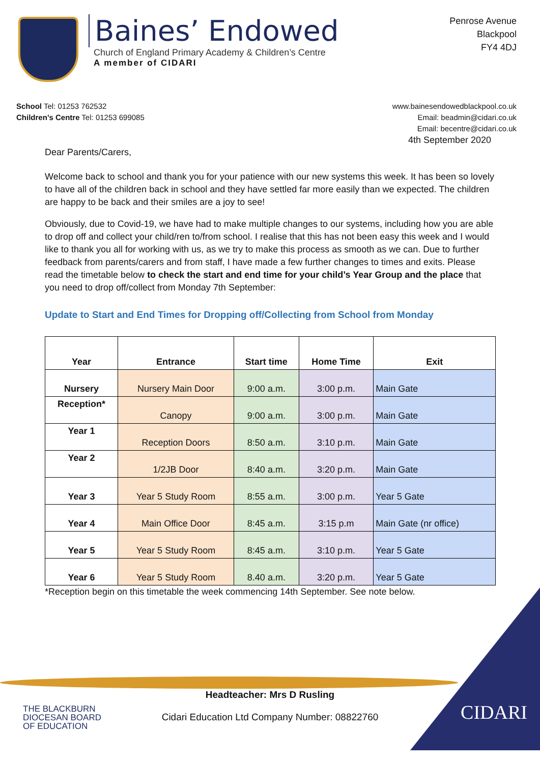Baines’ Endowed
Church of England Primary Academy & Children’s Centre
A member of CIDARI
Penrose Avenue
Blackpool
FY4 4DJ
School Tel: 01253 762532
Children’s Centre Tel: 01253 699085
www.bainesendowedblackpool.co.uk
Email: beadmin@cidari.co.uk
Email: becentre@cidari.co.uk
4th September 2020
Dear Parents/Carers,
Welcome back to school and thank you for your patience with our new systems this week. It has been so lovely to have all of the children back in school and they have settled far more easily than we expected. The children are happy to be back and their smiles are a joy to see!
Obviously, due to Covid-19, we have had to make multiple changes to our systems, including how you are able to drop off and collect your child/ren to/from school. I realise that this has not been easy this week and I would like to thank you all for working with us, as we try to make this process as smooth as we can. Due to further feedback from parents/carers and from staff, I have made a few further changes to times and exits. Please read the timetable below to check the start and end time for your child’s Year Group and the place that you need to drop off/collect from Monday 7th September:
Update to Start and End Times for Dropping off/Collecting from School from Monday
| Year | Entrance | Start time | Home Time | Exit |
| --- | --- | --- | --- | --- |
| Nursery | Nursery Main Door | 9:00 a.m. | 3:00 p.m. | Main Gate |
| Reception* | Canopy | 9:00 a.m. | 3:00 p.m. | Main Gate |
| Year 1 | Reception Doors | 8:50 a.m. | 3:10 p.m. | Main Gate |
| Year 2 | 1/2JB Door | 8:40 a.m. | 3:20 p.m. | Main Gate |
| Year 3 | Year 5 Study Room | 8:55 a.m. | 3:00 p.m. | Year 5 Gate |
| Year 4 | Main Office Door | 8:45 a.m. | 3:15 p.m | Main Gate (nr office) |
| Year 5 | Year 5 Study Room | 8:45 a.m. | 3:10 p.m. | Year 5 Gate |
| Year 6 | Year 5 Study Room | 8.40 a.m. | 3:20 p.m. | Year 5 Gate |
*Reception begin on this timetable the week commencing 14th September. See note below.
Headteacher: Mrs D Rusling
Cidari Education Ltd Company Number: 08822760
THE BLACKBURN
DIOCESAN BOARD
OF EDUCATION
CIDARI